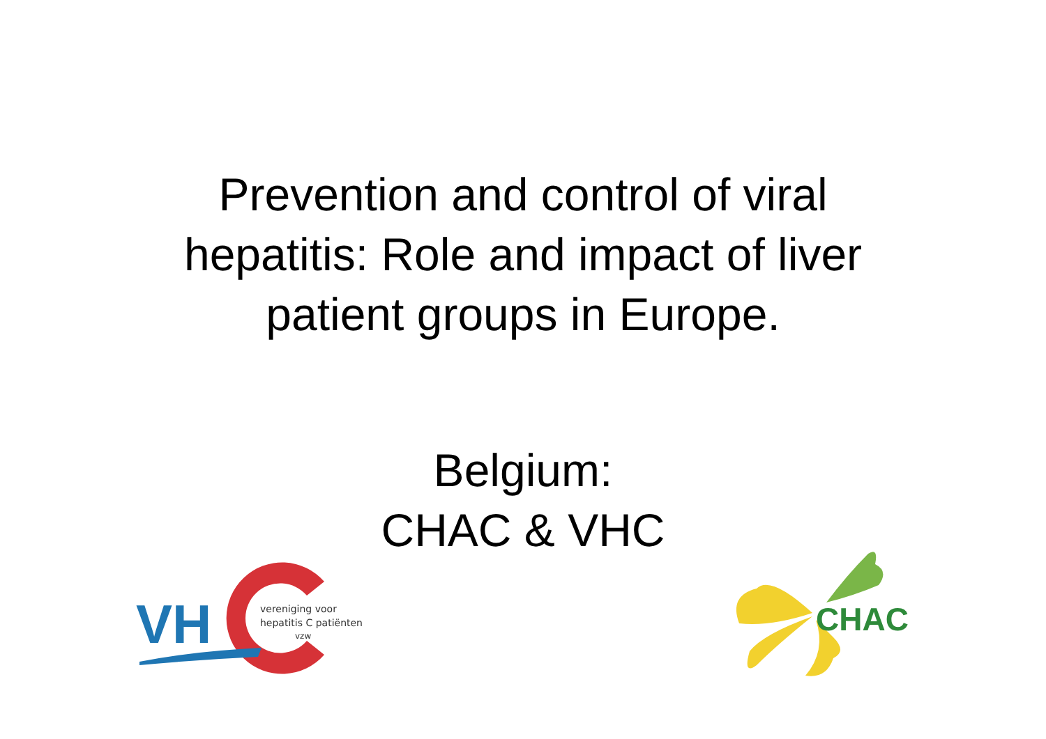Prevention and control of viral
hepatitis: Role and impact of liver
patient groups in Europe.
Belgium:
CHAC & VHC
VH
vereniging voor
hepatitis C patiënten
vzw
CHAC